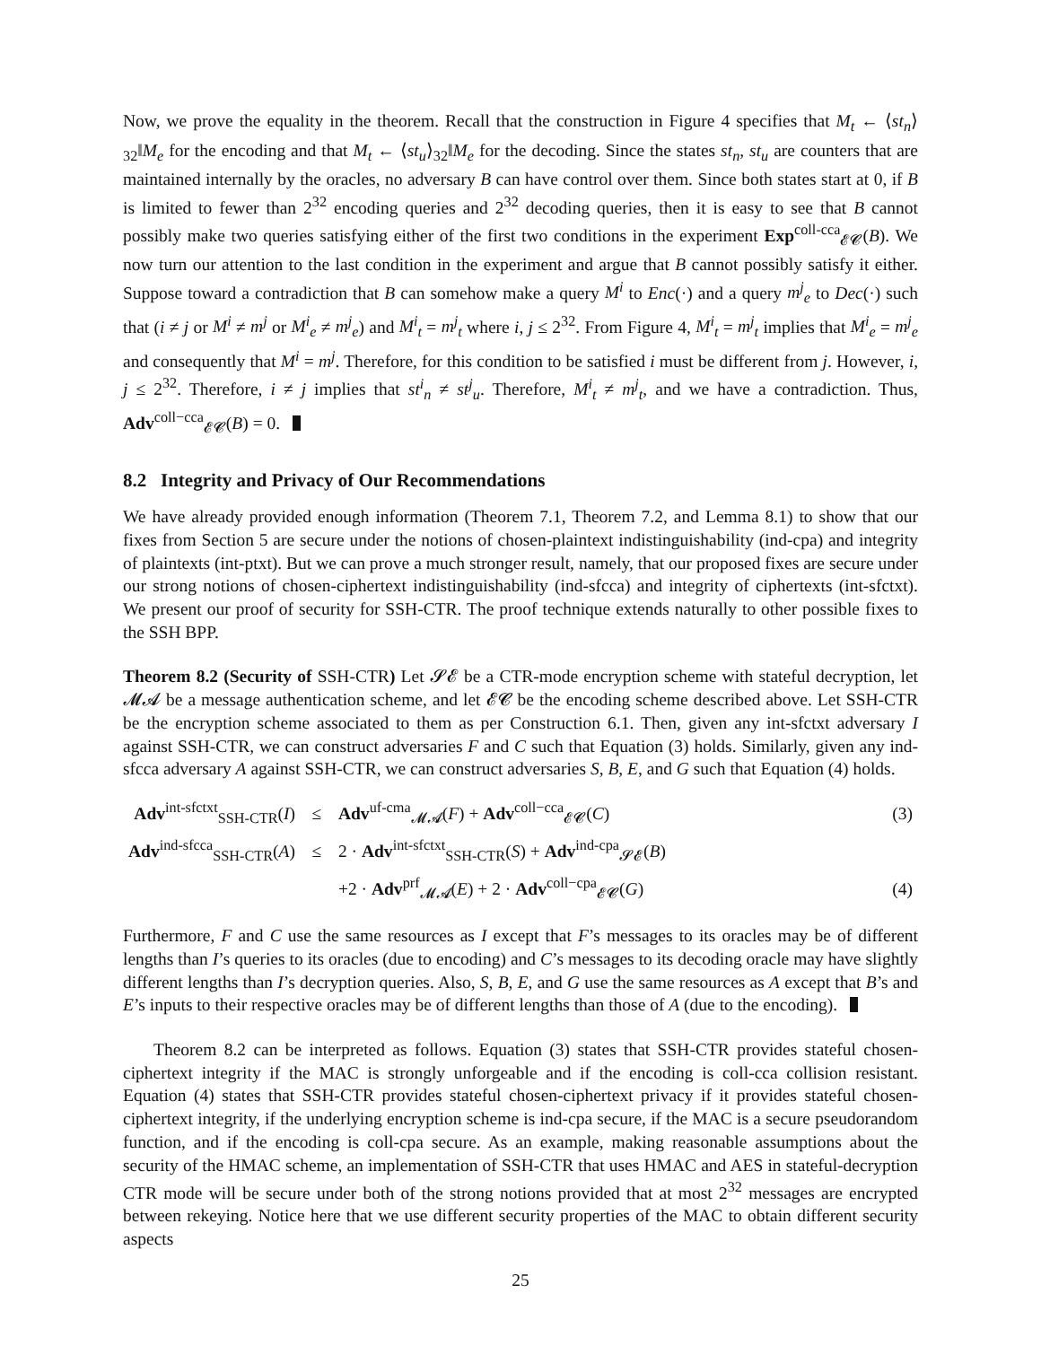Now, we prove the equality in the theorem. Recall that the construction in Figure 4 specifies that M<sub>t</sub> ← ⟨st<sub>n</sub>⟩<sub>32</sub>‖M<sub>e</sub> for the encoding and that M<sub>t</sub> ← ⟨st<sub>u</sub>⟩<sub>32</sub>‖M<sub>e</sub> for the decoding. Since the states st<sub>n</sub>, st<sub>u</sub> are counters that are maintained internally by the oracles, no adversary B can have control over them. Since both states start at 0, if B is limited to fewer than 2<sup>32</sup> encoding queries and 2<sup>32</sup> decoding queries, then it is easy to see that B cannot possibly make two queries satisfying either of the first two conditions in the experiment Exp<sup>coll-cca</sup><sub>𝓔𝓒</sub>(B). We now turn our attention to the last condition in the experiment and argue that B cannot possibly satisfy it either. Suppose toward a contradiction that B can somehow make a query M<sup>i</sup> to Enc(·) and a query m<sup>j</sup><sub>e</sub> to Dec(·) such that (i ≠ j or M<sup>i</sup> ≠ m<sup>j</sup> or M<sup>i</sup><sub>e</sub> ≠ m<sup>j</sup><sub>e</sub>) and M<sup>i</sup><sub>t</sub> = m<sup>j</sup><sub>t</sub> where i, j ≤ 2<sup>32</sup>. From Figure 4, M<sup>i</sup><sub>t</sub> = m<sup>j</sup><sub>t</sub> implies that M<sup>i</sup><sub>e</sub> = m<sup>j</sup><sub>e</sub> and consequently that M<sup>i</sup> = m<sup>j</sup>. Therefore, for this condition to be satisfied i must be different from j. However, i, j ≤ 2<sup>32</sup>. Therefore, i ≠ j implies that st<sup>i</sup><sub>n</sub> ≠ st<sup>j</sup><sub>u</sub>. Therefore, M<sup>i</sup><sub>t</sub> ≠ m<sup>j</sup><sub>t</sub>, and we have a contradiction. Thus, Adv<sup>coll−cca</sup><sub>𝓔𝓒</sub>(B) = 0.
8.2 Integrity and Privacy of Our Recommendations
We have already provided enough information (Theorem 7.1, Theorem 7.2, and Lemma 8.1) to show that our fixes from Section 5 are secure under the notions of chosen-plaintext indistinguishability (ind-cpa) and integrity of plaintexts (int-ptxt). But we can prove a much stronger result, namely, that our proposed fixes are secure under our strong notions of chosen-ciphertext indistinguishability (ind-sfcca) and integrity of ciphertexts (int-sfctxt). We present our proof of security for SSH-CTR. The proof technique extends naturally to other possible fixes to the SSH BPP.
Theorem 8.2 (Security of SSH-CTR) Let 𝓢𝓔 be a CTR-mode encryption scheme with stateful decryption, let 𝓜𝓐 be a message authentication scheme, and let 𝓔𝓒 be the encoding scheme described above. Let SSH-CTR be the encryption scheme associated to them as per Construction 6.1. Then, given any int-sfctxt adversary I against SSH-CTR, we can construct adversaries F and C such that Equation (3) holds. Similarly, given any ind-sfcca adversary A against SSH-CTR, we can construct adversaries S, B, E, and G such that Equation (4) holds.
| Adv<sup>int-sfctxt</sup><sub>SSH-CTR</sub>( I ) | ≤ | Adv<sup>uf-cma</sup><sub>𝓜𝓐</sub>( F ) + Adv<sup>coll−cca</sup><sub>𝓔𝓒</sub>( C ) | (3) |
| Adv<sup>ind-sfcca</sup><sub>SSH-CTR</sub>( A ) | ≤ | 2 · Adv<sup>int-sfctxt</sup><sub>SSH-CTR</sub>( S ) + Adv<sup>ind-cpa</sup><sub>𝓢𝓔</sub>( B ) | |
| | | +2 · Adv<sup>prf</sup><sub>𝓜𝓐</sub>( E ) + 2 · Adv<sup>coll−cpa</sup><sub>𝓔𝓒</sub>( G ) | (4) |
Furthermore, F and C use the same resources as I except that F’s messages to its oracles may be of different lengths than I’s queries to its oracles (due to encoding) and C’s messages to its decoding oracle may have slightly different lengths than I’s decryption queries. Also, S, B, E, and G use the same resources as A except that B’s and E’s inputs to their respective oracles may be of different lengths than those of A (due to the encoding).
Theorem 8.2 can be interpreted as follows. Equation (3) states that SSH-CTR provides stateful chosen-ciphertext integrity if the MAC is strongly unforgeable and if the encoding is coll-cca collision resistant. Equation (4) states that SSH-CTR provides stateful chosen-ciphertext privacy if it provides stateful chosen-ciphertext integrity, if the underlying encryption scheme is ind-cpa secure, if the MAC is a secure pseudorandom function, and if the encoding is coll-cpa secure. As an example, making reasonable assumptions about the security of the HMAC scheme, an implementation of SSH-CTR that uses HMAC and AES in stateful-decryption CTR mode will be secure under both of the strong notions provided that at most 2<sup>32</sup> messages are encrypted between rekeying. Notice here that we use different security properties of the MAC to obtain different security aspects
25